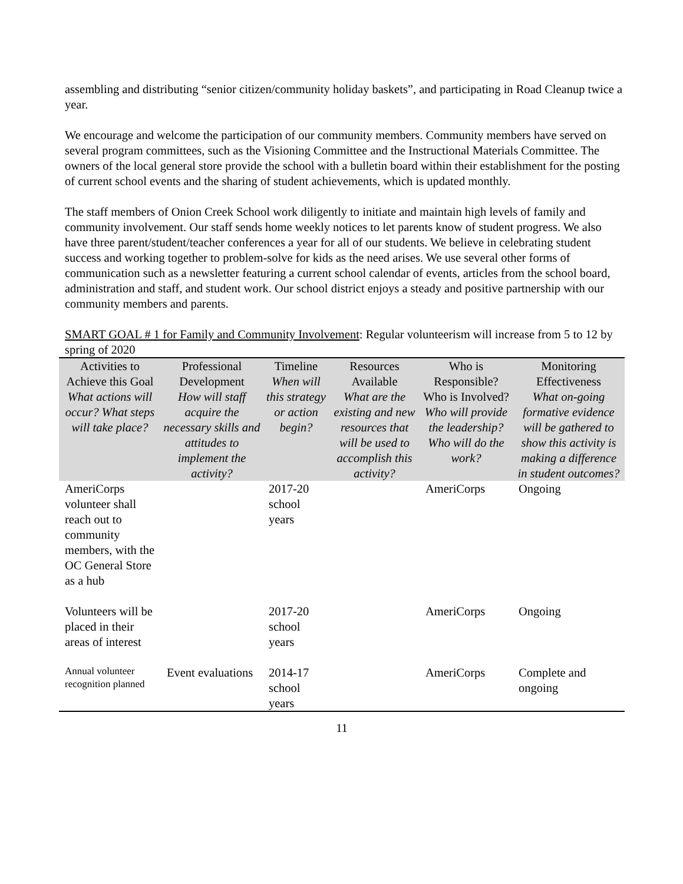assembling and distributing “senior citizen/community holiday baskets”, and participating in Road Cleanup twice a year.
We encourage and welcome the participation of our community members. Community members have served on several program committees, such as the Visioning Committee and the Instructional Materials Committee. The owners of the local general store provide the school with a bulletin board within their establishment for the posting of current school events and the sharing of student achievements, which is updated monthly.
The staff members of Onion Creek School work diligently to initiate and maintain high levels of family and community involvement. Our staff sends home weekly notices to let parents know of student progress. We also have three parent/student/teacher conferences a year for all of our students. We believe in celebrating student success and working together to problem-solve for kids as the need arises. We use several other forms of communication such as a newsletter featuring a current school calendar of events, articles from the school board, administration and staff, and student work. Our school district enjoys a steady and positive partnership with our community members and parents.
SMART GOAL # 1 for Family and Community Involvement: Regular volunteerism will increase from 5 to 12 by spring of 2020
| Activities to Achieve this Goal What actions will occur? What steps will take place? | Professional Development How will staff acquire the necessary skills and attitudes to implement the activity? | Timeline When will this strategy or action begin? | Resources Available What are the existing and new resources that will be used to accomplish this activity? | Who is Responsible? Who is Involved? Who will provide the leadership? Who will do the work? | Monitoring Effectiveness What on-going formative evidence will be gathered to show this activity is making a difference in student outcomes? |
| --- | --- | --- | --- | --- | --- |
| AmeriCorps volunteer shall reach out to community members, with the OC General Store as a hub | | 2017-20 school years | | AmeriCorps | Ongoing |
| Volunteers will be placed in their areas of interest | | 2017-20 school years | | AmeriCorps | Ongoing |
| Annual volunteer recognition planned | Event evaluations | 2014-17 school years | | AmeriCorps | Complete and ongoing |
11